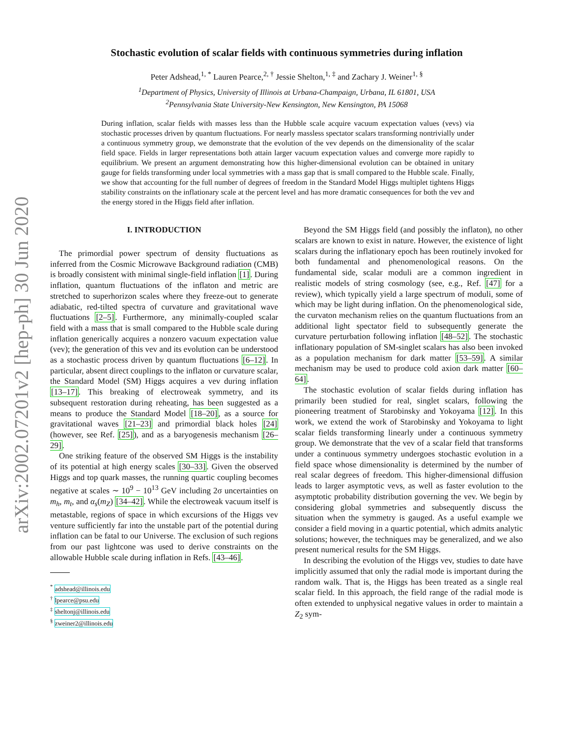arXiv:2002.07201v2 [hep-ph] 30 Jun 2020
Stochastic evolution of scalar fields with continuous symmetries during inflation
Peter Adshead,<sup>1, *</sup> Lauren Pearce,<sup>2, †</sup> Jessie Shelton,<sup>1, ‡</sup> and Zachary J. Weiner<sup>1, §</sup>
<sup>1</sup> Department of Physics, University of Illinois at Urbana-Champaign, Urbana, IL 61801, USA
<sup>2</sup> Pennsylvania State University-New Kensington, New Kensington, PA 15068
During inflation, scalar fields with masses less than the Hubble scale acquire vacuum expectation values (vevs) via stochastic processes driven by quantum fluctuations. For nearly massless spectator scalars transforming nontrivially under a continuous symmetry group, we demonstrate that the evolution of the vev depends on the dimensionality of the scalar field space. Fields in larger representations both attain larger vacuum expectation values and converge more rapidly to equilibrium. We present an argument demonstrating how this higher-dimensional evolution can be obtained in unitary gauge for fields transforming under local symmetries with a mass gap that is small compared to the Hubble scale. Finally, we show that accounting for the full number of degrees of freedom in the Standard Model Higgs multiplet tightens Higgs stability constraints on the inflationary scale at the percent level and has more dramatic consequences for both the vev and the energy stored in the Higgs field after inflation.
I. INTRODUCTION
The primordial power spectrum of density fluctuations as inferred from the Cosmic Microwave Background radiation (CMB) is broadly consistent with minimal single-field inflation [1]. During inflation, quantum fluctuations of the inflaton and metric are stretched to superhorizon scales where they freeze-out to generate adiabatic, red-tilted spectra of curvature and gravitational wave fluctuations [2–5]. Furthermore, any minimally-coupled scalar field with a mass that is small compared to the Hubble scale during inflation generically acquires a nonzero vacuum expectation value (vev); the generation of this vev and its evolution can be understood as a stochastic process driven by quantum fluctuations [6–12]. In particular, absent direct couplings to the inflaton or curvature scalar, the Standard Model (SM) Higgs acquires a vev during inflation [13–17]. This breaking of electroweak symmetry, and its subsequent restoration during reheating, has been suggested as a means to produce the Standard Model [18–20], as a source for gravitational waves [21–23] and primordial black holes [24] (however, see Ref. [25]), and as a baryogenesis mechanism [26–29].
One striking feature of the observed SM Higgs is the instability of its potential at high energy scales [30–33]. Given the observed Higgs and top quark masses, the running quartic coupling becomes negative at scales ∼ 10<sup>9</sup> − 10<sup>13</sup> GeV including 2σ uncertainties on m<sub>h</sub>, m<sub>t</sub>, and α<sub>s</sub>(m<sub>Z</sub>) [34–42]. While the electroweak vacuum itself is metastable, regions of space in which excursions of the Higgs vev venture sufficiently far into the unstable part of the potential during inflation can be fatal to our Universe. The exclusion of such regions from our past lightcone was used to derive constraints on the allowable Hubble scale during inflation in Refs. [43–46].
<sup>*</sup> adshead@illinois.edu
<sup>†</sup> lpearce@psu.edu
<sup>‡</sup> sheltonj@illinois.edu
<sup>§</sup> zweiner2@illinois.edu
Beyond the SM Higgs field (and possibly the inflaton), no other scalars are known to exist in nature. However, the existence of light scalars during the inflationary epoch has been routinely invoked for both fundamental and phenomenological reasons. On the fundamental side, scalar moduli are a common ingredient in realistic models of string cosmology (see, e.g., Ref. [47] for a review), which typically yield a large spectrum of moduli, some of which may be light during inflation. On the phenomenological side, the curvaton mechanism relies on the quantum fluctuations from an additional light spectator field to subsequently generate the curvature perturbation following inflation [48–52]. The stochastic inflationary population of SM-singlet scalars has also been invoked as a population mechanism for dark matter [53–59]. A similar mechanism may be used to produce cold axion dark matter [60–64].
The stochastic evolution of scalar fields during inflation has primarily been studied for real, singlet scalars, following the pioneering treatment of Starobinsky and Yokoyama [12]. In this work, we extend the work of Starobinsky and Yokoyama to light scalar fields transforming linearly under a continuous symmetry group. We demonstrate that the vev of a scalar field that transforms under a continuous symmetry undergoes stochastic evolution in a field space whose dimensionality is determined by the number of real scalar degrees of freedom. This higher-dimensional diffusion leads to larger asymptotic vevs, as well as faster evolution to the asymptotic probability distribution governing the vev. We begin by considering global symmetries and subsequently discuss the situation when the symmetry is gauged. As a useful example we consider a field moving in a quartic potential, which admits analytic solutions; however, the techniques may be generalized, and we also present numerical results for the SM Higgs.
In describing the evolution of the Higgs vev, studies to date have implicitly assumed that only the radial mode is important during the random walk. That is, the Higgs has been treated as a single real scalar field. In this approach, the field range of the radial mode is often extended to unphysical negative values in order to maintain a Z<sub>2</sub> sym-